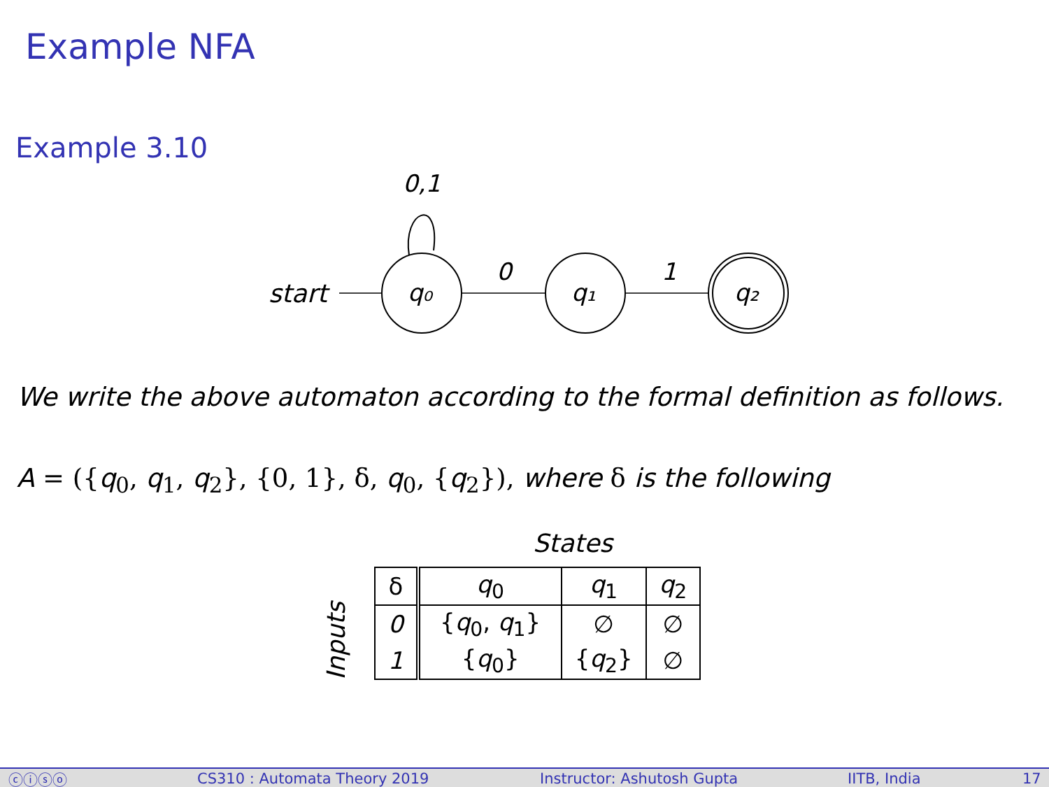Example NFA
Example 3.10
0,1
start
q₀
0
q₁
1
q₂
We write the above automaton according to the formal definition as follows.
A = ({q<sub>0</sub>, q<sub>1</sub>, q<sub>2</sub>}, {0, 1}, δ, q<sub>0</sub>, {q<sub>2</sub>}), where δ is the following
States
Inputs
| δ | q<sub>0</sub> | q<sub>1</sub> | q<sub>2</sub> |
| 0 | { q<sub>0</sub>, q<sub>1</sub>} | ∅ | ∅ |
| 1 | { q<sub>0</sub>} | { q<sub>2</sub>} | ∅ |
ⓒⓘⓢⓞ CS310 : Automata Theory 2019 Instructor: Ashutosh Gupta IITB, India 17